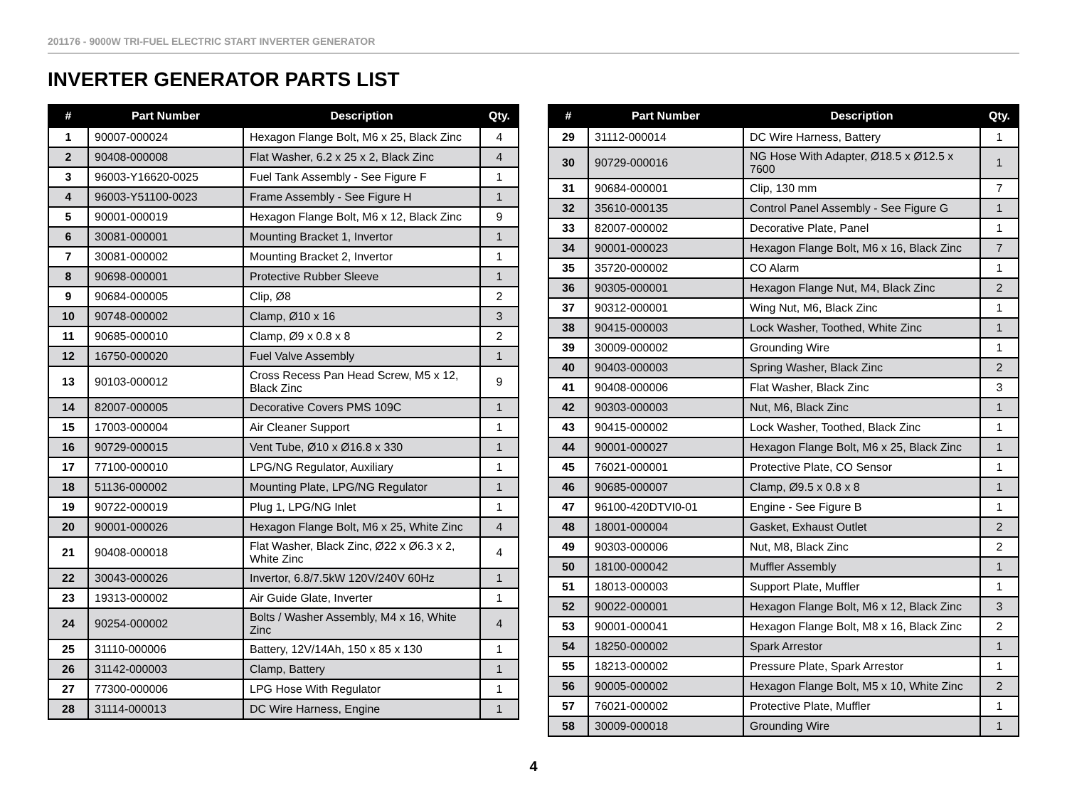201176 - 9000W TRI-FUEL ELECTRIC START INVERTER GENERATOR
INVERTER GENERATOR PARTS LIST
| # | Part Number | Description | Qty. |
| --- | --- | --- | --- |
| 1 | 90007-000024 | Hexagon Flange Bolt, M6 x 25, Black Zinc | 4 |
| 2 | 90408-000008 | Flat Washer, 6.2 x 25 x 2, Black Zinc | 4 |
| 3 | 96003-Y16620-0025 | Fuel Tank Assembly - See Figure F | 1 |
| 4 | 96003-Y51100-0023 | Frame Assembly - See Figure H | 1 |
| 5 | 90001-000019 | Hexagon Flange Bolt, M6 x 12, Black Zinc | 9 |
| 6 | 30081-000001 | Mounting Bracket 1, Invertor | 1 |
| 7 | 30081-000002 | Mounting Bracket 2, Invertor | 1 |
| 8 | 90698-000001 | Protective Rubber Sleeve | 1 |
| 9 | 90684-000005 | Clip, Ø8 | 2 |
| 10 | 90748-000002 | Clamp, Ø10 x 16 | 3 |
| 11 | 90685-000010 | Clamp, Ø9 x 0.8 x 8 | 2 |
| 12 | 16750-000020 | Fuel Valve Assembly | 1 |
| 13 | 90103-000012 | Cross Recess Pan Head Screw, M5 x 12, Black Zinc | 9 |
| 14 | 82007-000005 | Decorative Covers PMS 109C | 1 |
| 15 | 17003-000004 | Air Cleaner Support | 1 |
| 16 | 90729-000015 | Vent Tube, Ø10 x Ø16.8 x 330 | 1 |
| 17 | 77100-000010 | LPG/NG Regulator, Auxiliary | 1 |
| 18 | 51136-000002 | Mounting Plate, LPG/NG Regulator | 1 |
| 19 | 90722-000019 | Plug 1, LPG/NG Inlet | 1 |
| 20 | 90001-000026 | Hexagon Flange Bolt, M6 x 25, White Zinc | 4 |
| 21 | 90408-000018 | Flat Washer, Black Zinc, Ø22 x Ø6.3 x 2, White Zinc | 4 |
| 22 | 30043-000026 | Invertor, 6.8/7.5kW 120V/240V 60Hz | 1 |
| 23 | 19313-000002 | Air Guide Glate, Inverter | 1 |
| 24 | 90254-000002 | Bolts / Washer Assembly, M4 x 16, White Zinc | 4 |
| 25 | 31110-000006 | Battery, 12V/14Ah, 150 x 85 x 130 | 1 |
| 26 | 31142-000003 | Clamp, Battery | 1 |
| 27 | 77300-000006 | LPG Hose With Regulator | 1 |
| 28 | 31114-000013 | DC Wire Harness, Engine | 1 |
| # | Part Number | Description | Qty. |
| --- | --- | --- | --- |
| 29 | 31112-000014 | DC Wire Harness, Battery | 1 |
| 30 | 90729-000016 | NG Hose With Adapter, Ø18.5 x Ø12.5 x 7600 | 1 |
| 31 | 90684-000001 | Clip, 130 mm | 7 |
| 32 | 35610-000135 | Control Panel Assembly - See Figure G | 1 |
| 33 | 82007-000002 | Decorative Plate, Panel | 1 |
| 34 | 90001-000023 | Hexagon Flange Bolt, M6 x 16, Black Zinc | 7 |
| 35 | 35720-000002 | CO Alarm | 1 |
| 36 | 90305-000001 | Hexagon Flange Nut, M4, Black Zinc | 2 |
| 37 | 90312-000001 | Wing Nut, M6, Black Zinc | 1 |
| 38 | 90415-000003 | Lock Washer, Toothed, White Zinc | 1 |
| 39 | 30009-000002 | Grounding Wire | 1 |
| 40 | 90403-000003 | Spring Washer, Black Zinc | 2 |
| 41 | 90408-000006 | Flat Washer, Black Zinc | 3 |
| 42 | 90303-000003 | Nut, M6, Black Zinc | 1 |
| 43 | 90415-000002 | Lock Washer, Toothed, Black Zinc | 1 |
| 44 | 90001-000027 | Hexagon Flange Bolt, M6 x 25, Black Zinc | 1 |
| 45 | 76021-000001 | Protective Plate, CO Sensor | 1 |
| 46 | 90685-000007 | Clamp, Ø9.5 x 0.8 x 8 | 1 |
| 47 | 96100-420DTVI0-01 | Engine - See Figure B | 1 |
| 48 | 18001-000004 | Gasket, Exhaust Outlet | 2 |
| 49 | 90303-000006 | Nut, M8, Black Zinc | 2 |
| 50 | 18100-000042 | Muffler Assembly | 1 |
| 51 | 18013-000003 | Support Plate, Muffler | 1 |
| 52 | 90022-000001 | Hexagon Flange Bolt, M6 x 12, Black Zinc | 3 |
| 53 | 90001-000041 | Hexagon Flange Bolt, M8 x 16, Black Zinc | 2 |
| 54 | 18250-000002 | Spark Arrestor | 1 |
| 55 | 18213-000002 | Pressure Plate, Spark Arrestor | 1 |
| 56 | 90005-000002 | Hexagon Flange Bolt, M5 x 10, White Zinc | 2 |
| 57 | 76021-000002 | Protective Plate, Muffler | 1 |
| 58 | 30009-000018 | Grounding Wire | 1 |
4